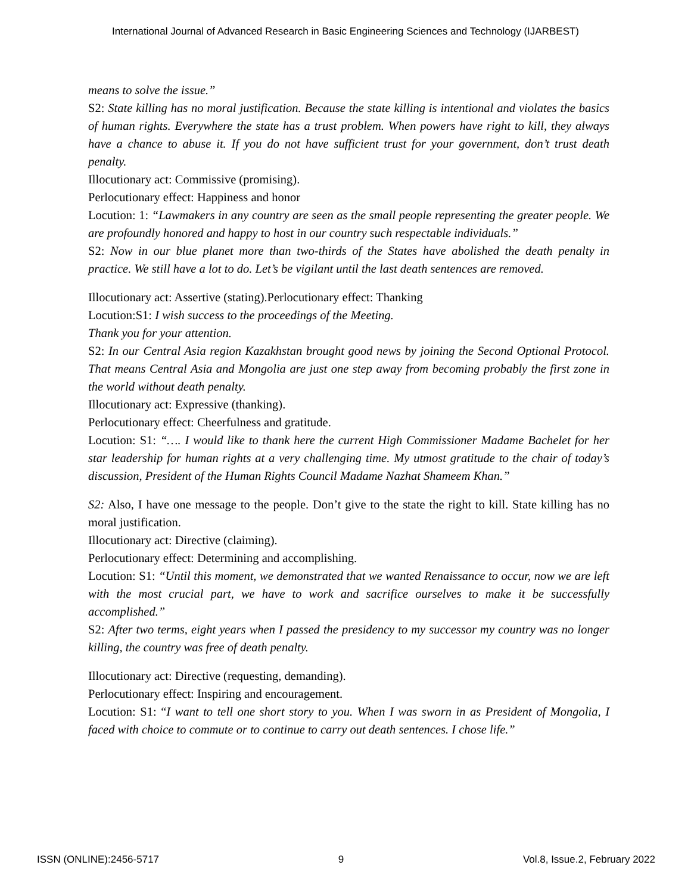International Journal of Advanced Research in Basic Engineering Sciences and Technology (IJARBEST)
means to solve the issue.”
S2: State killing has no moral justification. Because the state killing is intentional and violates the basics of human rights. Everywhere the state has a trust problem. When powers have right to kill, they always have a chance to abuse it. If you do not have sufficient trust for your government, don’t trust death penalty.
Illocutionary act: Commissive (promising).
Perlocutionary effect: Happiness and honor
Locution: 1: “Lawmakers in any country are seen as the small people representing the greater people. We are profoundly honored and happy to host in our country such respectable individuals.”
S2: Now in our blue planet more than two-thirds of the States have abolished the death penalty in practice. We still have a lot to do. Let’s be vigilant until the last death sentences are removed.
Illocutionary act: Assertive (stating).Perlocutionary effect: Thanking
Locution:S1: I wish success to the proceedings of the Meeting.
Thank you for your attention.
S2: In our Central Asia region Kazakhstan brought good news by joining the Second Optional Protocol. That means Central Asia and Mongolia are just one step away from becoming probably the first zone in the world without death penalty.
Illocutionary act: Expressive (thanking).
Perlocutionary effect: Cheerfulness and gratitude.
Locution: S1: “…. I would like to thank here the current High Commissioner Madame Bachelet for her star leadership for human rights at a very challenging time. My utmost gratitude to the chair of today’s discussion, President of the Human Rights Council Madame Nazhat Shameem Khan.”
S2: Also, I have one message to the people. Don’t give to the state the right to kill. State killing has no moral justification.
Illocutionary act: Directive (claiming).
Perlocutionary effect: Determining and accomplishing.
Locution: S1: “Until this moment, we demonstrated that we wanted Renaissance to occur, now we are left with the most crucial part, we have to work and sacrifice ourselves to make it be successfully accomplished.”
S2: After two terms, eight years when I passed the presidency to my successor my country was no longer killing, the country was free of death penalty.
Illocutionary act: Directive (requesting, demanding).
Perlocutionary effect: Inspiring and encouragement.
Locution: S1: “I want to tell one short story to you. When I was sworn in as President of Mongolia, I faced with choice to commute or to continue to carry out death sentences. I chose life.”
ISSN (ONLINE):2456-5717 9 Vol.8, Issue.2, February 2022